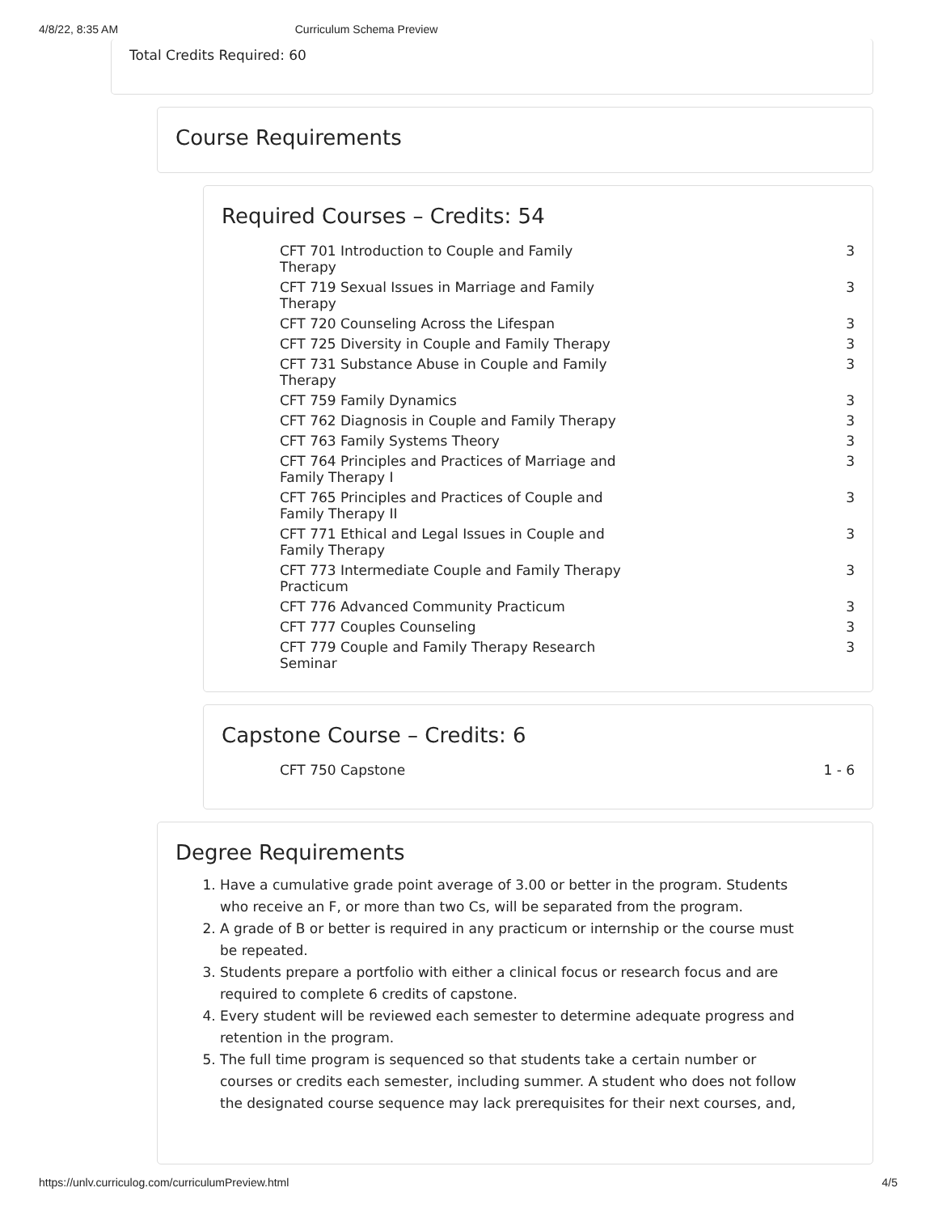4/8/22, 8:35 AM Curriculum Schema Preview
Total Credits Required: 60
Course Requirements
Required Courses – Credits: 54
| CFT 701 Introduction to Couple and Family Therapy | 3 |
| CFT 719 Sexual Issues in Marriage and Family Therapy | 3 |
| CFT 720 Counseling Across the Lifespan | 3 |
| CFT 725 Diversity in Couple and Family Therapy | 3 |
| CFT 731 Substance Abuse in Couple and Family Therapy | 3 |
| CFT 759 Family Dynamics | 3 |
| CFT 762 Diagnosis in Couple and Family Therapy | 3 |
| CFT 763 Family Systems Theory | 3 |
| CFT 764 Principles and Practices of Marriage and Family Therapy I | 3 |
| CFT 765 Principles and Practices of Couple and Family Therapy II | 3 |
| CFT 771 Ethical and Legal Issues in Couple and Family Therapy | 3 |
| CFT 773 Intermediate Couple and Family Therapy Practicum | 3 |
| CFT 776 Advanced Community Practicum | 3 |
| CFT 777 Couples Counseling | 3 |
| CFT 779 Couple and Family Therapy Research Seminar | 3 |
Capstone Course – Credits: 6
| CFT 750 Capstone | 1 - 6 |
Degree Requirements
1. Have a cumulative grade point average of 3.00 or better in the program. Students who receive an F, or more than two Cs, will be separated from the program.
2. A grade of B or better is required in any practicum or internship or the course must be repeated.
3. Students prepare a portfolio with either a clinical focus or research focus and are required to complete 6 credits of capstone.
4. Every student will be reviewed each semester to determine adequate progress and retention in the program.
5. The full time program is sequenced so that students take a certain number or courses or credits each semester, including summer. A student who does not follow the designated course sequence may lack prerequisites for their next courses, and,
https://unlv.curriculog.com/curriculumPreview.html 4/5